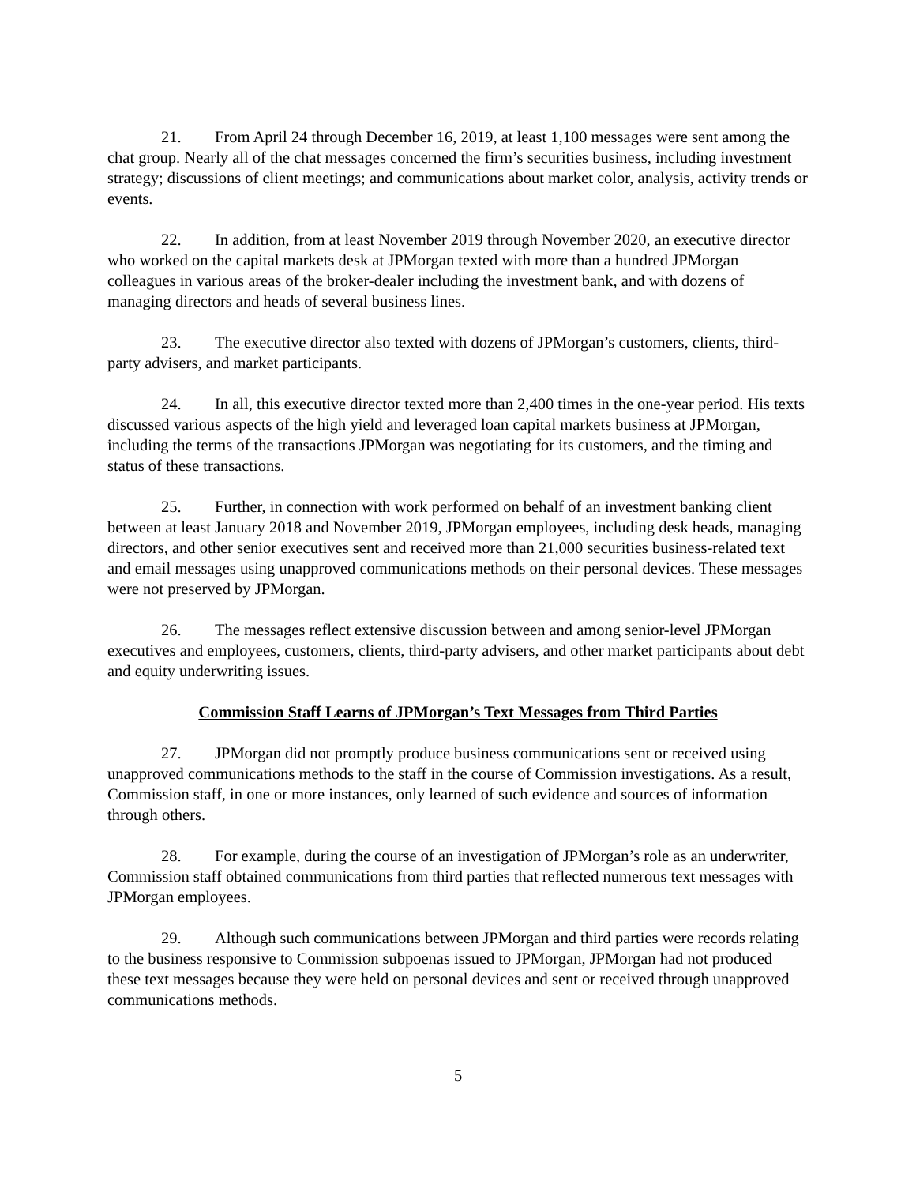21. From April 24 through December 16, 2019, at least 1,100 messages were sent among the chat group. Nearly all of the chat messages concerned the firm’s securities business, including investment strategy; discussions of client meetings; and communications about market color, analysis, activity trends or events.
22. In addition, from at least November 2019 through November 2020, an executive director who worked on the capital markets desk at JPMorgan texted with more than a hundred JPMorgan colleagues in various areas of the broker-dealer including the investment bank, and with dozens of managing directors and heads of several business lines.
23. The executive director also texted with dozens of JPMorgan’s customers, clients, third-party advisers, and market participants.
24. In all, this executive director texted more than 2,400 times in the one-year period. His texts discussed various aspects of the high yield and leveraged loan capital markets business at JPMorgan, including the terms of the transactions JPMorgan was negotiating for its customers, and the timing and status of these transactions.
25. Further, in connection with work performed on behalf of an investment banking client between at least January 2018 and November 2019, JPMorgan employees, including desk heads, managing directors, and other senior executives sent and received more than 21,000 securities business-related text and email messages using unapproved communications methods on their personal devices. These messages were not preserved by JPMorgan.
26. The messages reflect extensive discussion between and among senior-level JPMorgan executives and employees, customers, clients, third-party advisers, and other market participants about debt and equity underwriting issues.
Commission Staff Learns of JPMorgan’s Text Messages from Third Parties
27. JPMorgan did not promptly produce business communications sent or received using unapproved communications methods to the staff in the course of Commission investigations. As a result, Commission staff, in one or more instances, only learned of such evidence and sources of information through others.
28. For example, during the course of an investigation of JPMorgan’s role as an underwriter, Commission staff obtained communications from third parties that reflected numerous text messages with JPMorgan employees.
29. Although such communications between JPMorgan and third parties were records relating to the business responsive to Commission subpoenas issued to JPMorgan, JPMorgan had not produced these text messages because they were held on personal devices and sent or received through unapproved communications methods.
5